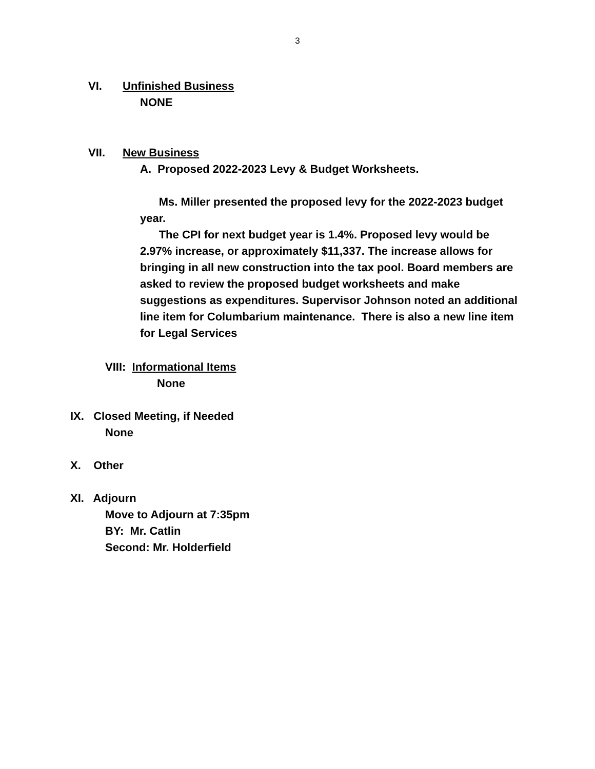3
VI. Unfinished Business
NONE
VII. New Business
A. Proposed 2022-2023 Levy & Budget Worksheets.
Ms. Miller presented the proposed levy for the 2022-2023 budget year.
The CPI for next budget year is 1.4%. Proposed levy would be 2.97% increase, or approximately $11,337. The increase allows for bringing in all new construction into the tax pool. Board members are asked to review the proposed budget worksheets and make suggestions as expenditures. Supervisor Johnson noted an additional line item for Columbarium maintenance. There is also a new line item for Legal Services
VIII: Informational Items
None
IX. Closed Meeting, if Needed
None
X. Other
XI. Adjourn
Move to Adjourn at 7:35pm
BY: Mr. Catlin
Second: Mr. Holderfield